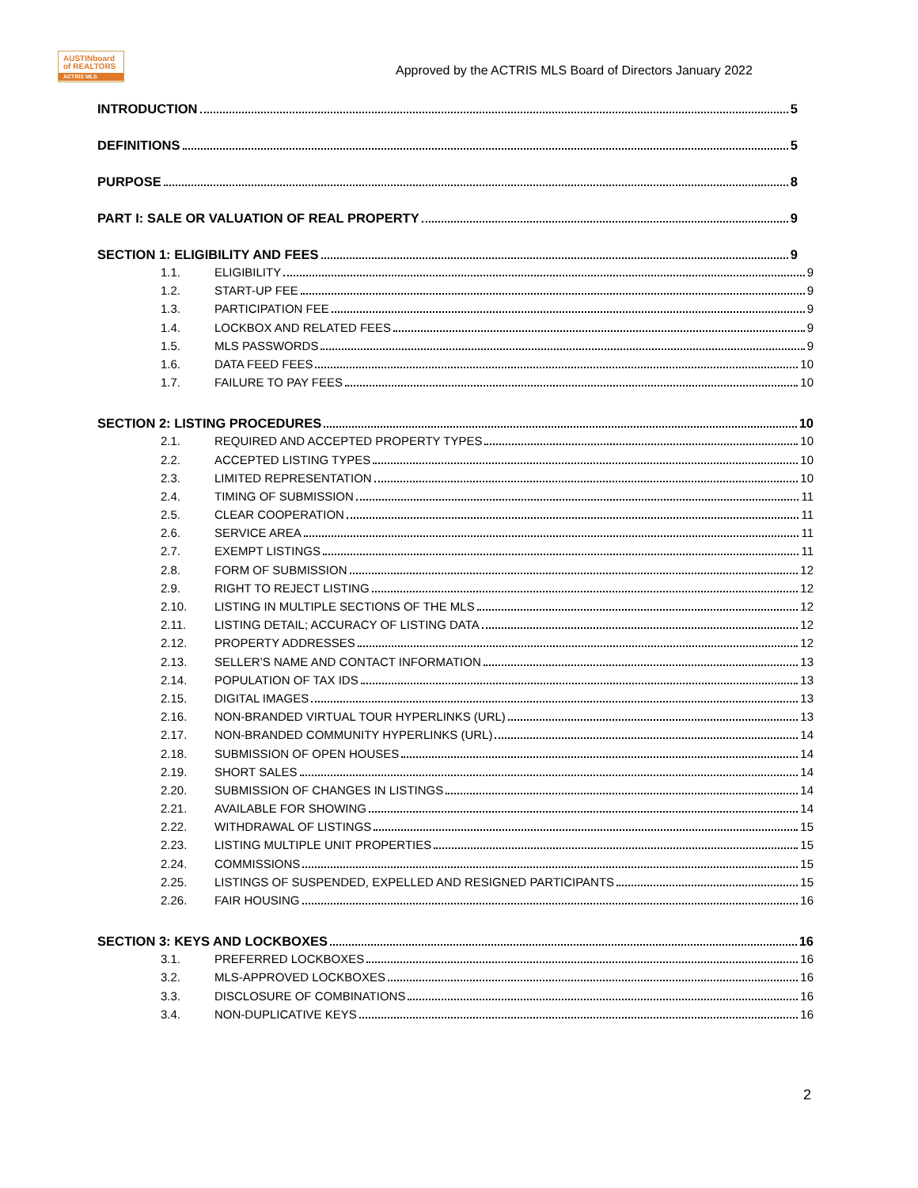AUSTINboard
of REALTORS
ACTRIS MLS
Approved by the ACTRIS MLS Board of Directors January 2022
INTRODUCTION 5
DEFINITIONS 5
PURPOSE 8
PART I: SALE OR VALUATION OF REAL PROPERTY 9
SECTION 1: ELIGIBILITY AND FEES 9
1.1. ELIGIBILITY 9
1.2. START-UP FEE 9
1.3. PARTICIPATION FEE 9
1.4. LOCKBOX AND RELATED FEES 9
1.5. MLS PASSWORDS 9
1.6. DATA FEED FEES 10
1.7. FAILURE TO PAY FEES 10
SECTION 2: LISTING PROCEDURES 10
2.1. REQUIRED AND ACCEPTED PROPERTY TYPES 10
2.2. ACCEPTED LISTING TYPES 10
2.3. LIMITED REPRESENTATION 10
2.4. TIMING OF SUBMISSION 11
2.5. CLEAR COOPERATION 11
2.6. SERVICE AREA 11
2.7. EXEMPT LISTINGS 11
2.8. FORM OF SUBMISSION 12
2.9. RIGHT TO REJECT LISTING 12
2.10. LISTING IN MULTIPLE SECTIONS OF THE MLS 12
2.11. LISTING DETAIL; ACCURACY OF LISTING DATA 12
2.12. PROPERTY ADDRESSES 12
2.13. SELLER’S NAME AND CONTACT INFORMATION 13
2.14. POPULATION OF TAX IDS 13
2.15. DIGITAL IMAGES 13
2.16. NON-BRANDED VIRTUAL TOUR HYPERLINKS (URL) 13
2.17. NON-BRANDED COMMUNITY HYPERLINKS (URL) 14
2.18. SUBMISSION OF OPEN HOUSES 14
2.19. SHORT SALES 14
2.20. SUBMISSION OF CHANGES IN LISTINGS 14
2.21. AVAILABLE FOR SHOWING 14
2.22. WITHDRAWAL OF LISTINGS 15
2.23. LISTING MULTIPLE UNIT PROPERTIES 15
2.24. COMMISSIONS 15
2.25. LISTINGS OF SUSPENDED, EXPELLED AND RESIGNED PARTICIPANTS 15
2.26. FAIR HOUSING 16
SECTION 3: KEYS AND LOCKBOXES 16
3.1. PREFERRED LOCKBOXES 16
3.2. MLS-APPROVED LOCKBOXES 16
3.3. DISCLOSURE OF COMBINATIONS 16
3.4. NON-DUPLICATIVE KEYS 16
2